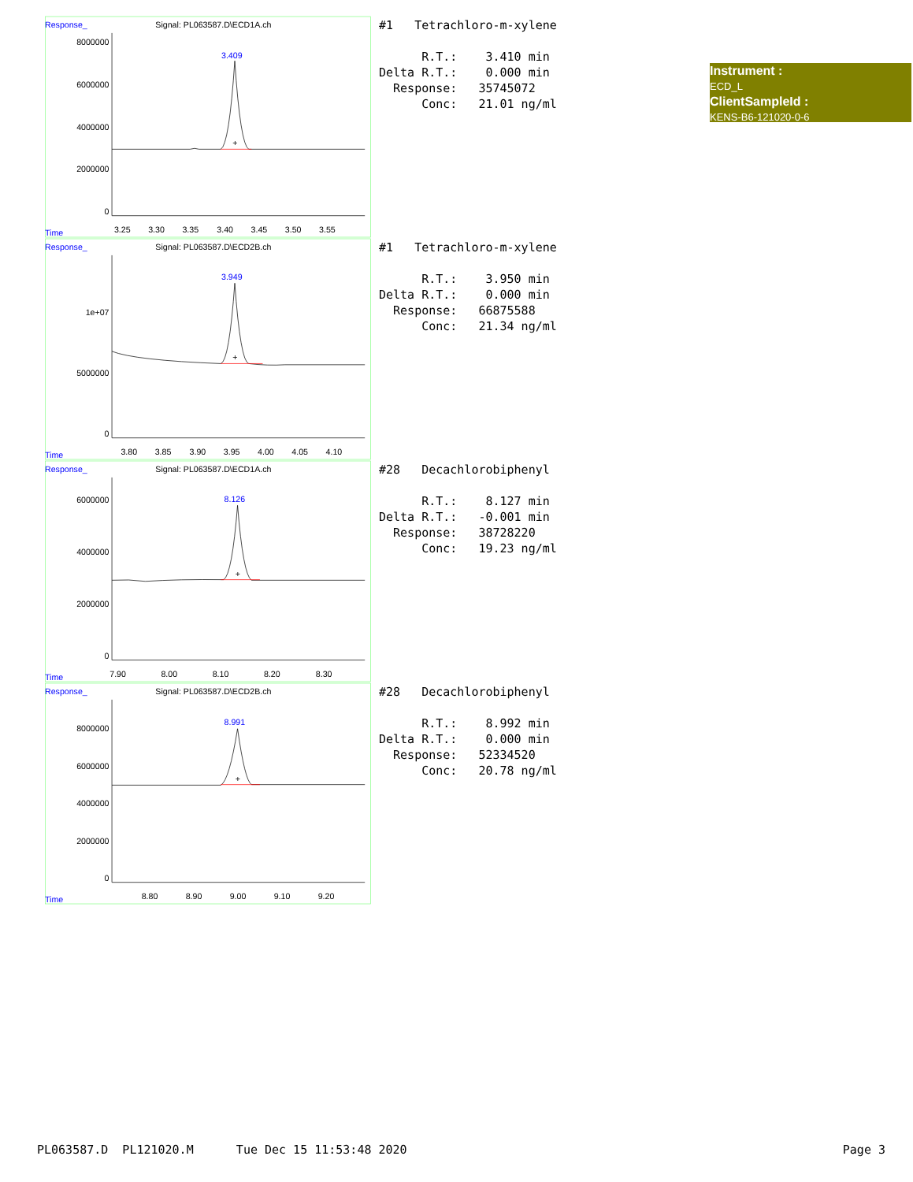Response_
Signal: PL063587.D\ECD1A.ch
8000000
6000000
4000000
2000000
0
+
3.409
3.25
3.30
3.35
3.40
3.45
3.50
3.55
Time
#1 Tetrachloro-m-xylene R.T.: 3.410 min Delta R.T.: 0.000 min Response: 35745072 Conc: 21.01 ng/ml
Response_
Signal: PL063587.D\ECD2B.ch
1e+07
5000000
0
+
3.949
3.80
3.85
3.90
3.95
4.00
4.05
4.10
Time
#1 Tetrachloro-m-xylene R.T.: 3.950 min Delta R.T.: 0.000 min Response: 66875588 Conc: 21.34 ng/ml
Response_
Signal: PL063587.D\ECD1A.ch
6000000
4000000
2000000
0
+
8.126
7.90
8.00
8.10
8.20
8.30
Time
#28 Decachlorobiphenyl R.T.: 8.127 min Delta R.T.: -0.001 min Response: 38728220 Conc: 19.23 ng/ml
Response_
Signal: PL063587.D\ECD2B.ch
8000000
6000000
4000000
2000000
0
+
8.991
8.80
8.90
9.00
9.10
9.20
Time
#28 Decachlorobiphenyl R.T.: 8.992 min Delta R.T.: 0.000 min Response: 52334520 Conc: 20.78 ng/ml
Instrument :
ECD_L
ClientSampleId :
KENS-B6-121020-0-6
PL063587.D PL121020.M Tue Dec 15 11:53:48 2020 Page 3